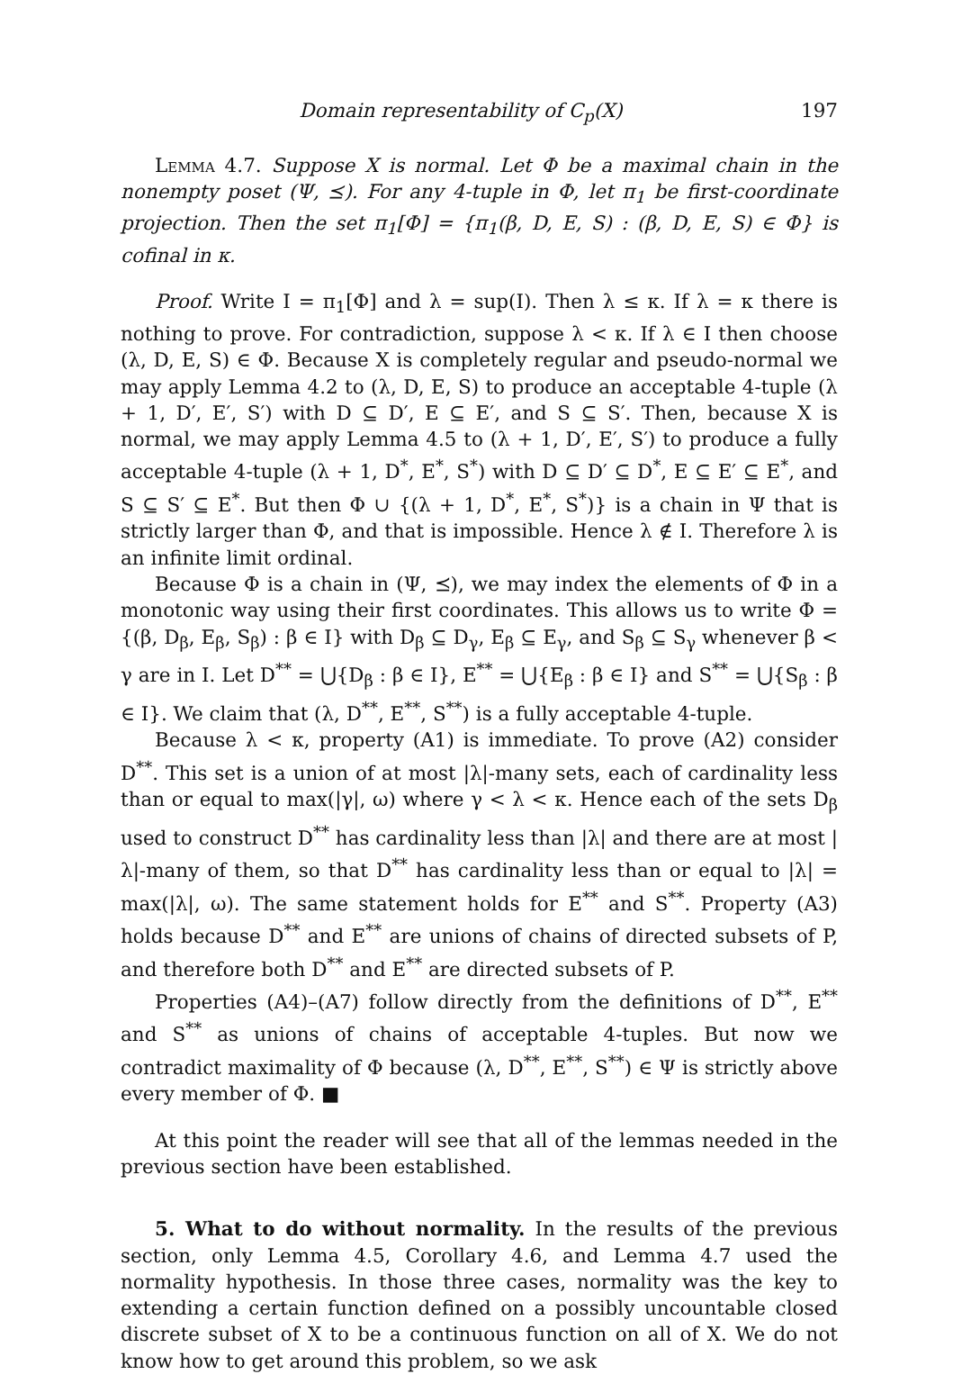Domain representability of C<sub>p</sub>(X) 197
Lemma 4.7. Suppose X is normal. Let Φ be a maximal chain in the nonempty poset (Ψ, ⪯). For any 4-tuple in Φ, let π<sub>1</sub> be first-coordinate projection. Then the set π<sub>1</sub>[Φ] = {π<sub>1</sub>(β, D, E, S) : (β, D, E, S) ∈ Φ} is cofinal in κ.
Proof. Write I = π<sub>1</sub>[Φ] and λ = sup(I). Then λ ≤ κ. If λ = κ there is nothing to prove. For contradiction, suppose λ < κ. If λ ∈ I then choose (λ, D, E, S) ∈ Φ. Because X is completely regular and pseudo-normal we may apply Lemma 4.2 to (λ, D, E, S) to produce an acceptable 4-tuple (λ + 1, D′, E′, S′) with D ⊆ D′, E ⊆ E′, and S ⊆ S′. Then, because X is normal, we may apply Lemma 4.5 to (λ + 1, D′, E′, S′) to produce a fully acceptable 4-tuple (λ + 1, D<sup>*</sup>, E<sup>*</sup>, S<sup>*</sup>) with D ⊆ D′ ⊆ D<sup>*</sup>, E ⊆ E′ ⊆ E<sup>*</sup>, and S ⊆ S′ ⊆ E<sup>*</sup>. But then Φ ∪ {(λ + 1, D<sup>*</sup>, E<sup>*</sup>, S<sup>*</sup>)} is a chain in Ψ that is strictly larger than Φ, and that is impossible. Hence λ ∉ I. Therefore λ is an infinite limit ordinal.
Because Φ is a chain in (Ψ, ⪯), we may index the elements of Φ in a monotonic way using their first coordinates. This allows us to write Φ = {(β, D<sub>β</sub>, E<sub>β</sub>, S<sub>β</sub>) : β ∈ I} with D<sub>β</sub> ⊆ D<sub>γ</sub>, E<sub>β</sub> ⊆ E<sub>γ</sub>, and S<sub>β</sub> ⊆ S<sub>γ</sub> whenever β < γ are in I. Let D<sup>**</sup> = ⋃{D<sub>β</sub> : β ∈ I}, E<sup>**</sup> = ⋃{E<sub>β</sub> : β ∈ I} and S<sup>**</sup> = ⋃{S<sub>β</sub> : β ∈ I}. We claim that (λ, D<sup>**</sup>, E<sup>**</sup>, S<sup>**</sup>) is a fully acceptable 4-tuple.
Because λ < κ, property (A1) is immediate. To prove (A2) consider D<sup>**</sup>. This set is a union of at most |λ|-many sets, each of cardinality less than or equal to max(|γ|, ω) where γ < λ < κ. Hence each of the sets D<sub>β</sub> used to construct D<sup>**</sup> has cardinality less than |λ| and there are at most |λ|-many of them, so that D<sup>**</sup> has cardinality less than or equal to |λ| = max(|λ|, ω). The same statement holds for E<sup>**</sup> and S<sup>**</sup>. Property (A3) holds because D<sup>**</sup> and E<sup>**</sup> are unions of chains of directed subsets of P, and therefore both D<sup>**</sup> and E<sup>**</sup> are directed subsets of P.
Properties (A4)–(A7) follow directly from the definitions of D<sup>**</sup>, E<sup>**</sup> and S<sup>**</sup> as unions of chains of acceptable 4-tuples. But now we contradict maximality of Φ because (λ, D<sup>**</sup>, E<sup>**</sup>, S<sup>**</sup>) ∈ Ψ is strictly above every member of Φ. ■
At this point the reader will see that all of the lemmas needed in the previous section have been established.
5. What to do without normality. In the results of the previous section, only Lemma 4.5, Corollary 4.6, and Lemma 4.7 used the normality hypothesis. In those three cases, normality was the key to extending a certain function defined on a possibly uncountable closed discrete subset of X to be a continuous function on all of X. We do not know how to get around this problem, so we ask